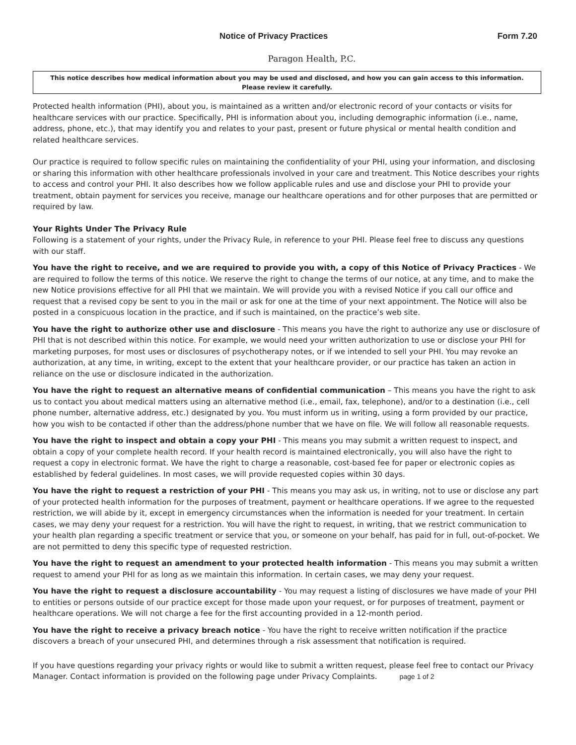Notice of Privacy Practices Form 7.20
Paragon Health, P.C.
This notice describes how medical information about you may be used and disclosed, and how you can gain access to this information.
Please review it carefully.
Protected health information (PHI), about you, is maintained as a written and/or electronic record of your contacts or visits for healthcare services with our practice. Specifically, PHI is information about you, including demographic information (i.e., name, address, phone, etc.), that may identify you and relates to your past, present or future physical or mental health condition and related healthcare services.
Our practice is required to follow specific rules on maintaining the confidentiality of your PHI, using your information, and disclosing or sharing this information with other healthcare professionals involved in your care and treatment. This Notice describes your rights to access and control your PHI. It also describes how we follow applicable rules and use and disclose your PHI to provide your treatment, obtain payment for services you receive, manage our healthcare operations and for other purposes that are permitted or required by law.
Your Rights Under The Privacy Rule
Following is a statement of your rights, under the Privacy Rule, in reference to your PHI. Please feel free to discuss any questions with our staff.
You have the right to receive, and we are required to provide you with, a copy of this Notice of Privacy Practices - We are required to follow the terms of this notice. We reserve the right to change the terms of our notice, at any time, and to make the new Notice provisions effective for all PHI that we maintain. We will provide you with a revised Notice if you call our office and request that a revised copy be sent to you in the mail or ask for one at the time of your next appointment. The Notice will also be posted in a conspicuous location in the practice, and if such is maintained, on the practice’s web site.
You have the right to authorize other use and disclosure - This means you have the right to authorize any use or disclosure of PHI that is not described within this notice. For example, we would need your written authorization to use or disclose your PHI for marketing purposes, for most uses or disclosures of psychotherapy notes, or if we intended to sell your PHI. You may revoke an authorization, at any time, in writing, except to the extent that your healthcare provider, or our practice has taken an action in reliance on the use or disclosure indicated in the authorization.
You have the right to request an alternative means of confidential communication – This means you have the right to ask us to contact you about medical matters using an alternative method (i.e., email, fax, telephone), and/or to a destination (i.e., cell phone number, alternative address, etc.) designated by you. You must inform us in writing, using a form provided by our practice, how you wish to be contacted if other than the address/phone number that we have on file. We will follow all reasonable requests.
You have the right to inspect and obtain a copy your PHI - This means you may submit a written request to inspect, and obtain a copy of your complete health record. If your health record is maintained electronically, you will also have the right to request a copy in electronic format. We have the right to charge a reasonable, cost-based fee for paper or electronic copies as established by federal guidelines. In most cases, we will provide requested copies within 30 days.
You have the right to request a restriction of your PHI - This means you may ask us, in writing, not to use or disclose any part of your protected health information for the purposes of treatment, payment or healthcare operations. If we agree to the requested restriction, we will abide by it, except in emergency circumstances when the information is needed for your treatment. In certain cases, we may deny your request for a restriction. You will have the right to request, in writing, that we restrict communication to your health plan regarding a specific treatment or service that you, or someone on your behalf, has paid for in full, out-of-pocket. We are not permitted to deny this specific type of requested restriction.
You have the right to request an amendment to your protected health information - This means you may submit a written request to amend your PHI for as long as we maintain this information. In certain cases, we may deny your request.
You have the right to request a disclosure accountability - You may request a listing of disclosures we have made of your PHI to entities or persons outside of our practice except for those made upon your request, or for purposes of treatment, payment or healthcare operations. We will not charge a fee for the first accounting provided in a 12-month period.
You have the right to receive a privacy breach notice - You have the right to receive written notification if the practice discovers a breach of your unsecured PHI, and determines through a risk assessment that notification is required.
If you have questions regarding your privacy rights or would like to submit a written request, please feel free to contact our Privacy Manager. Contact information is provided on the following page under Privacy Complaints. page 1 of 2